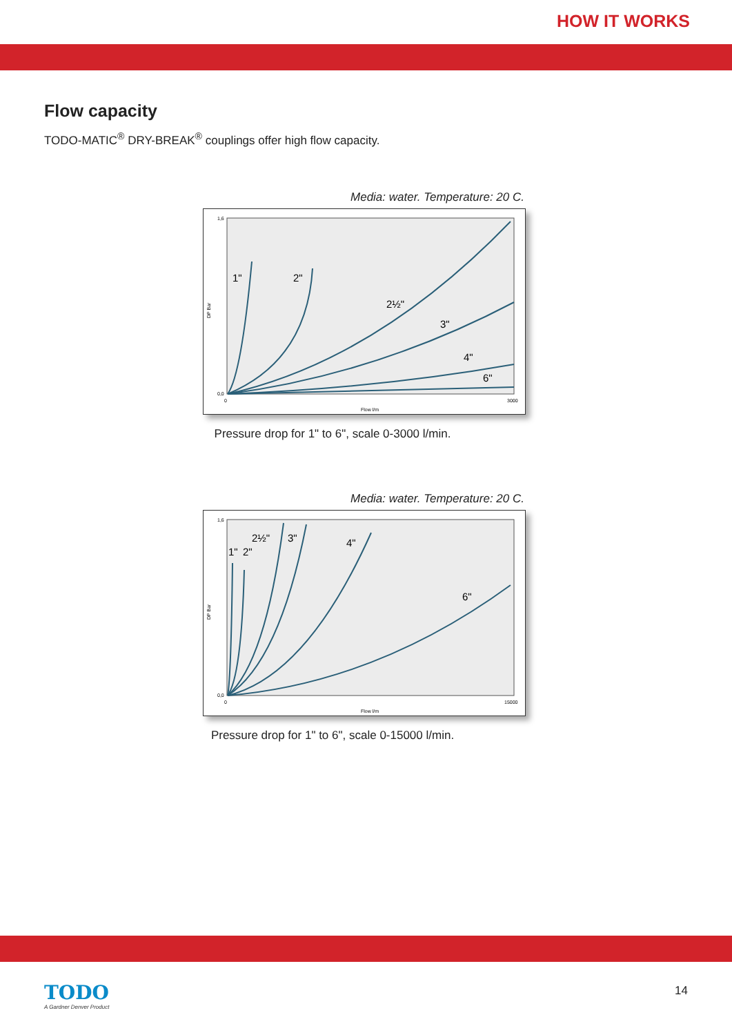HOW IT WORKS
Flow capacity
TODO-MATIC<sup>®</sup> DRY-BREAK<sup>®</sup> couplings offer high flow capacity.
Media: water. Temperature: 20 C.
0,0
1,6
DP Bar
0
3000
Flow l/m
1"
2"
2½"
3"
4"
6"
Pressure drop for 1" to 6", scale 0-3000 l/min.
Media: water. Temperature: 20 C.
0,0
1,6
DP Bar
0
15000
Flow l/m
1"
2"
2½"
3"
4"
6"
Pressure drop for 1" to 6", scale 0-15000 l/min.
TODO A Gardner Denver Product
14